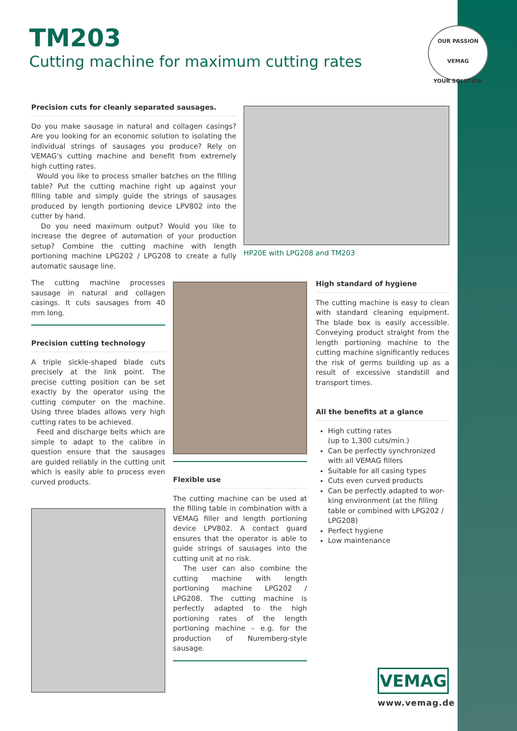TM203
Cutting machine for maximum cutting rates
OUR PASSION
VEMAG
YOUR SOLUTION
Precision cuts for cleanly separated sausages.
Do you make sausage in natural and collagen casings? Are you looking for an economic solution to isolating the individual strings of sausages you produce? Rely on VEMAG's cutting machine and benefit from extremely high cutting rates.
Would you like to process smaller batches on the filling table? Put the cutting machine right up against your filling table and simply guide the strings of sausages produced by length portioning device LPV802 into the cutter by hand.
Do you need maximum output? Would you like to increase the degree of automation of your production setup? Combine the cutting machine with length portioning machine LPG202 / LPG208 to create a fully automatic sausage line.
HP20E with LPG208 and TM203
The cutting machine processes sausage in natural and collagen casings. It cuts sausages from 40 mm long.
Precision cutting technology
A triple sickle-shaped blade cuts precisely at the link point. The precise cutting position can be set exactly by the operator using the cutting computer on the machine. Using three blades allows very high cutting rates to be achieved.
Feed and discharge belts which are simple to adapt to the calibre in question ensure that the sausages are guided reliably in the cutting unit which is easily able to process even curved products.
Flexible use
The cutting machine can be used at the filling table in combination with a VEMAG filler and length portioning device LPV802. A contact guard ensures that the operator is able to guide strings of sausages into the cutting unit at no risk.
The user can also combine the cutting machine with length portioning machine LPG202 / LPG208. The cutting machine is perfectly adapted to the high portioning rates of the length portioning machine – e.g. for the production of Nuremberg-style sausage.
High standard of hygiene
The cutting machine is easy to clean with standard cleaning equipment. The blade box is easily accessible. Conveying product straight from the length portioning machine to the cutting machine significantly reduces the risk of germs building up as a result of excessive standstill and transport times.
All the benefits at a glance
High cutting rates
(up to 1,300 cuts/min.)
Can be perfectly synchronized with all VEMAG fillers
Suitable for all casing types
Cuts even curved products
Can be perfectly adapted to wor-king environment (at the filling table or combined with LPG202 / LPG208)
Perfect hygiene
Low maintenance
VEMAG
www.vemag.de